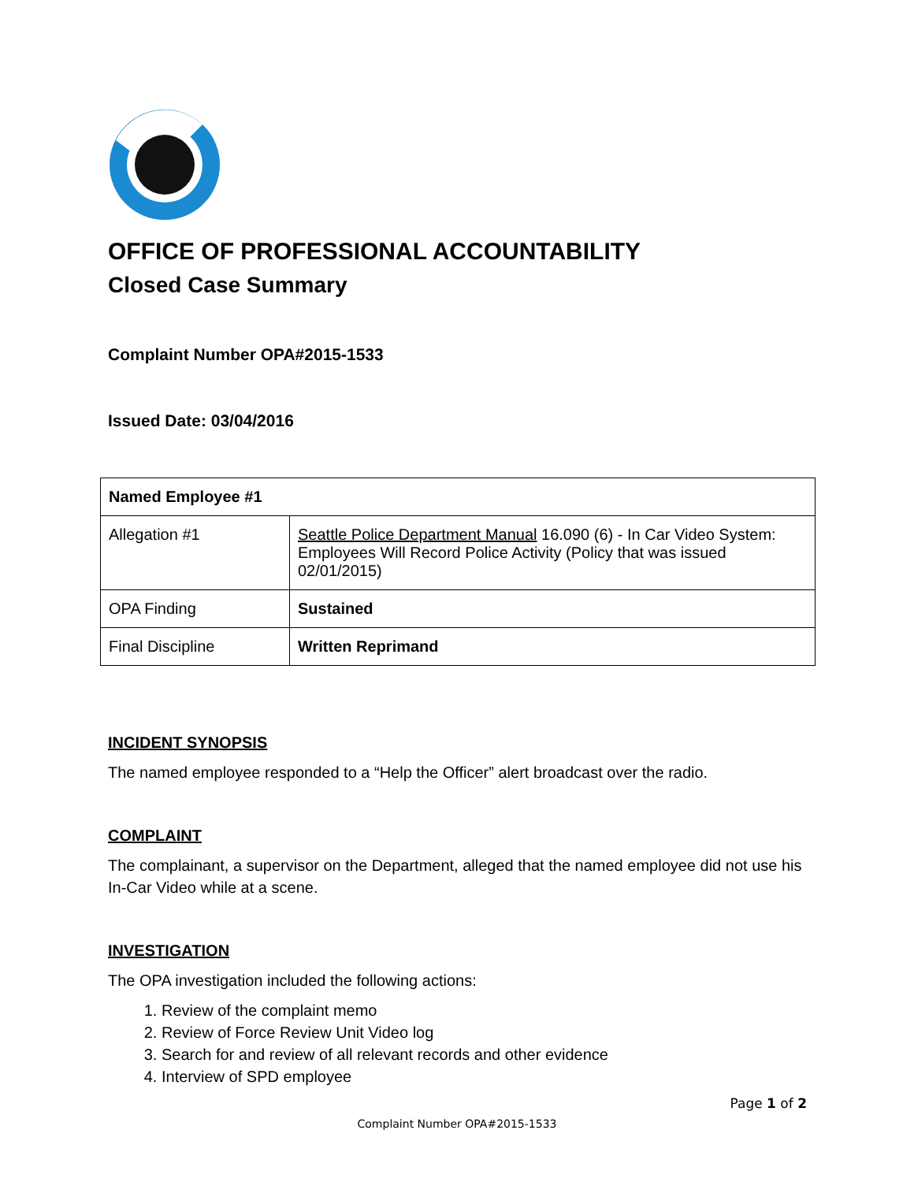OFFICE OF PROFESSIONAL ACCOUNTABILITY
Closed Case Summary
Complaint Number OPA#2015-1533
Issued Date: 03/04/2016
| Named Employee #1 | |
| Allegation #1 | Seattle Police Department Manual 16.090 (6) - In Car Video System: Employees Will Record Police Activity (Policy that was issued 02/01/2015) |
| OPA Finding | Sustained |
| Final Discipline | Written Reprimand |
INCIDENT SYNOPSIS
The named employee responded to a “Help the Officer” alert broadcast over the radio.
COMPLAINT
The complainant, a supervisor on the Department, alleged that the named employee did not use his In-Car Video while at a scene.
INVESTIGATION
The OPA investigation included the following actions:
1. Review of the complaint memo
2. Review of Force Review Unit Video log
3. Search for and review of all relevant records and other evidence
4. Interview of SPD employee
Page 1 of 2
Complaint Number OPA#2015-1533